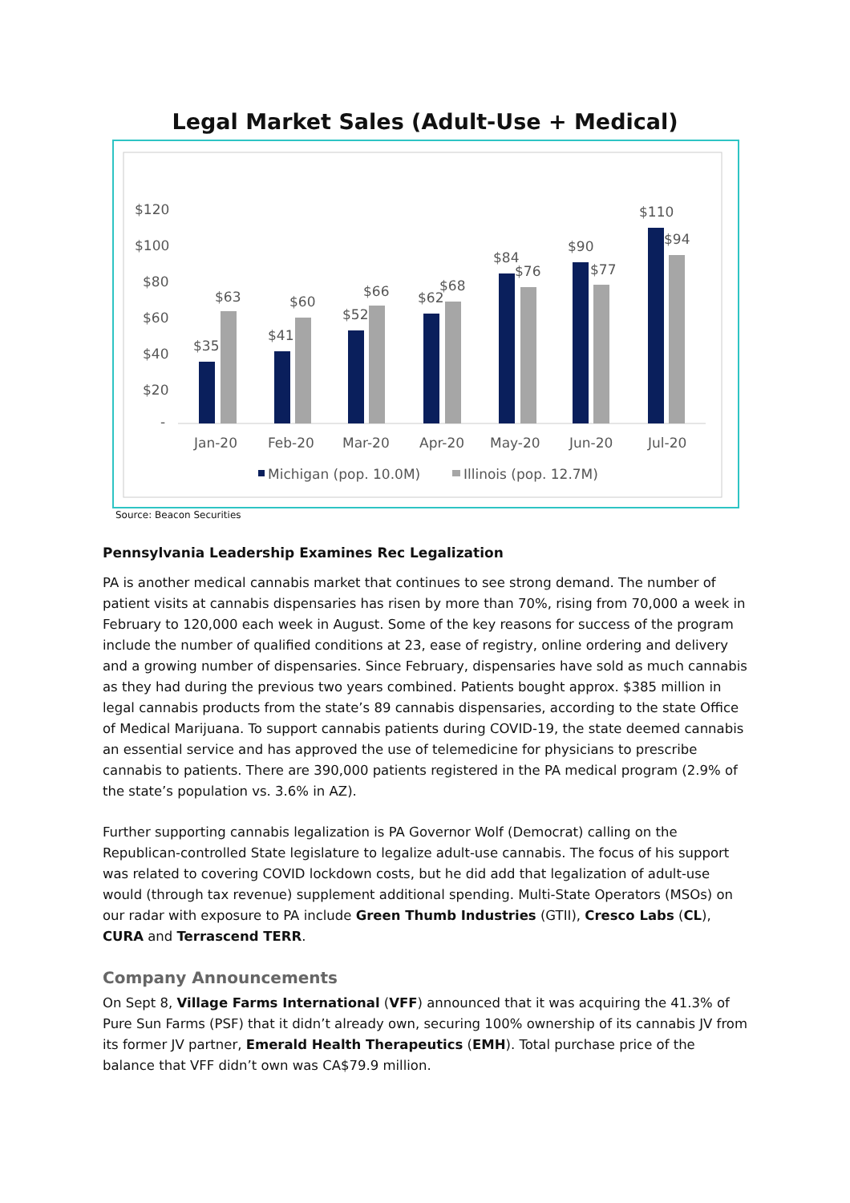Legal Market Sales (Adult-Use + Medical)
$120
$100
$80
$60
$40
$20
-
$35
$63
$41
$60
$52
$66
$62
$68
$84
$76
$90
$77
$110
$94
Jan-20
Feb-20
Mar-20
Apr-20
May-20
Jun-20
Jul-20
Michigan (pop. 10.0M)
Illinois (pop. 12.7M)
Source: Beacon Securities
Pennsylvania Leadership Examines Rec Legalization
PA is another medical cannabis market that continues to see strong demand. The number of patient visits at cannabis dispensaries has risen by more than 70%, rising from 70,000 a week in February to 120,000 each week in August. Some of the key reasons for success of the program include the number of qualified conditions at 23, ease of registry, online ordering and delivery and a growing number of dispensaries. Since February, dispensaries have sold as much cannabis as they had during the previous two years combined. Patients bought approx. $385 million in legal cannabis products from the state’s 89 cannabis dispensaries, according to the state Office of Medical Marijuana. To support cannabis patients during COVID-19, the state deemed cannabis an essential service and has approved the use of telemedicine for physicians to prescribe cannabis to patients. There are 390,000 patients registered in the PA medical program (2.9% of the state’s population vs. 3.6% in AZ).
Further supporting cannabis legalization is PA Governor Wolf (Democrat) calling on the Republican-controlled State legislature to legalize adult-use cannabis. The focus of his support was related to covering COVID lockdown costs, but he did add that legalization of adult-use would (through tax revenue) supplement additional spending. Multi-State Operators (MSOs) on our radar with exposure to PA include Green Thumb Industries (GTII), Cresco Labs (CL), CURA and Terrascend TERR.
Company Announcements
On Sept 8, Village Farms International (VFF) announced that it was acquiring the 41.3% of Pure Sun Farms (PSF) that it didn’t already own, securing 100% ownership of its cannabis JV from its former JV partner, Emerald Health Therapeutics (EMH). Total purchase price of the balance that VFF didn’t own was CA$79.9 million.